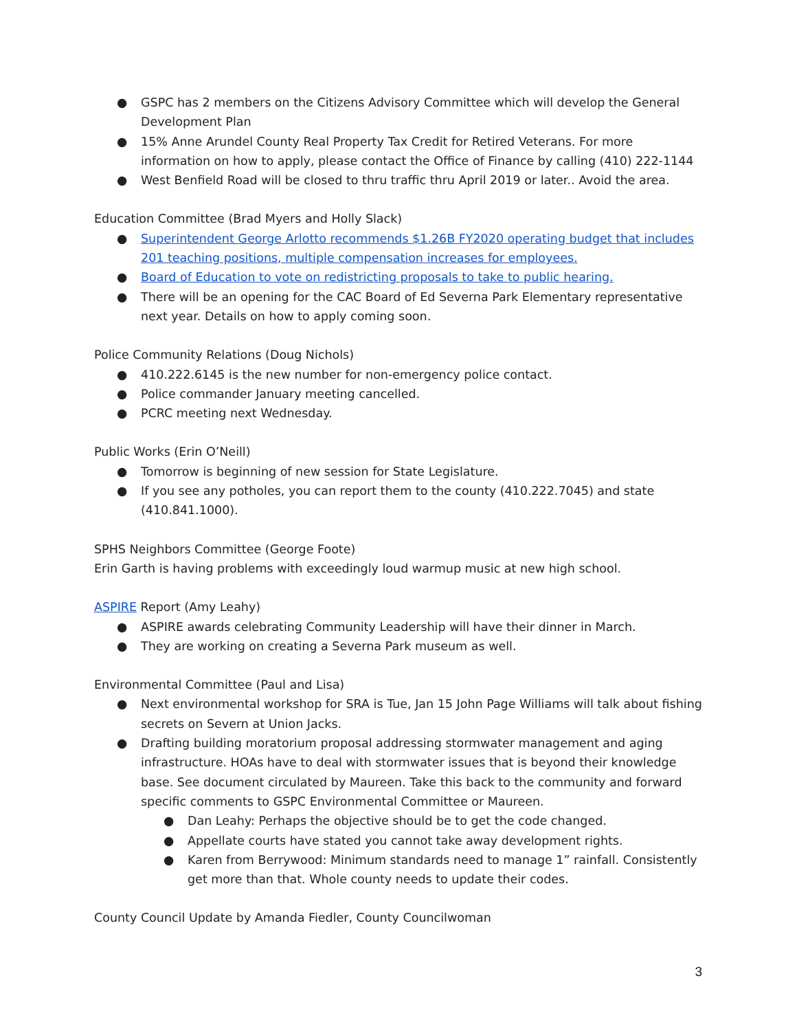● GSPC has 2 members on the Citizens Advisory Committee which will develop the General Development Plan
● 15% Anne Arundel County Real Property Tax Credit for Retired Veterans. For more information on how to apply, please contact the Office of Finance by calling (410) 222-1144
● West Benfield Road will be closed to thru traffic thru April 2019 or later.. Avoid the area.
Education Committee (Brad Myers and Holly Slack)
● Superintendent George Arlotto recommends $1.26B FY2020 operating budget that includes 201 teaching positions, multiple compensation increases for employees.
● Board of Education to vote on redistricting proposals to take to public hearing.
● There will be an opening for the CAC Board of Ed Severna Park Elementary representative next year. Details on how to apply coming soon.
Police Community Relations (Doug Nichols)
● 410.222.6145 is the new number for non-emergency police contact.
● Police commander January meeting cancelled.
● PCRC meeting next Wednesday.
Public Works (Erin O’Neill)
● Tomorrow is beginning of new session for State Legislature.
● If you see any potholes, you can report them to the county (410.222.7045) and state (410.841.1000).
SPHS Neighbors Committee (George Foote)
Erin Garth is having problems with exceedingly loud warmup music at new high school.
ASPIRE Report (Amy Leahy)
● ASPIRE awards celebrating Community Leadership will have their dinner in March.
● They are working on creating a Severna Park museum as well.
Environmental Committee (Paul and Lisa)
● Next environmental workshop for SRA is Tue, Jan 15 John Page Williams will talk about fishing secrets on Severn at Union Jacks.
● Drafting building moratorium proposal addressing stormwater management and aging infrastructure. HOAs have to deal with stormwater issues that is beyond their knowledge base. See document circulated by Maureen. Take this back to the community and forward specific comments to GSPC Environmental Committee or Maureen.
● Dan Leahy: Perhaps the objective should be to get the code changed.
● Appellate courts have stated you cannot take away development rights.
● Karen from Berrywood: Minimum standards need to manage 1” rainfall. Consistently get more than that. Whole county needs to update their codes.
County Council Update by Amanda Fiedler, County Councilwoman
3